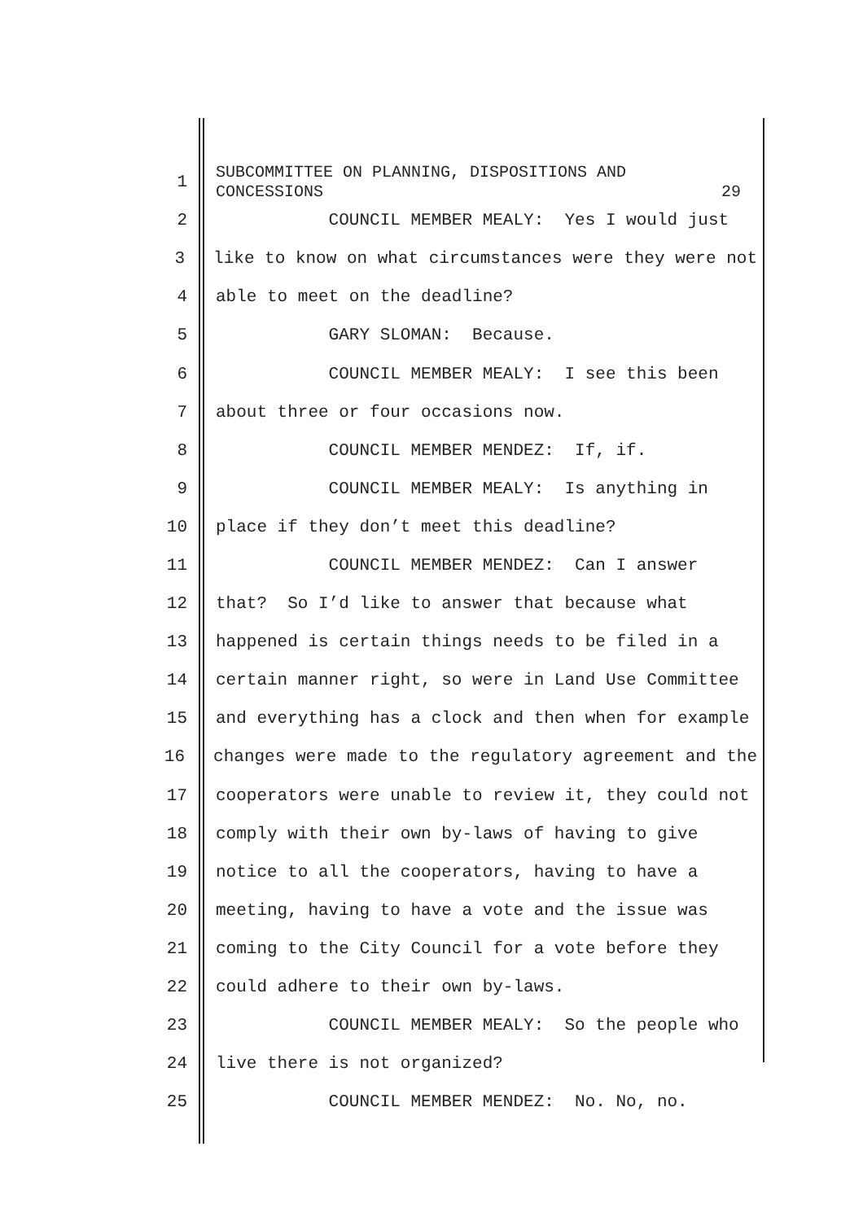1 SUBCOMMITTEE ON PLANNING, DISPOSITIONS AND
CONCESSIONS 29
2 COUNCIL MEMBER MEALY: Yes I would just
3 like to know on what circumstances were they were not
4 able to meet on the deadline?
5 GARY SLOMAN: Because.
6 COUNCIL MEMBER MEALY: I see this been
7 about three or four occasions now.
8 COUNCIL MEMBER MENDEZ: If, if.
9 COUNCIL MEMBER MEALY: Is anything in
10 place if they don’t meet this deadline?
11 COUNCIL MEMBER MENDEZ: Can I answer
12 that? So I’d like to answer that because what
13 happened is certain things needs to be filed in a
14 certain manner right, so were in Land Use Committee
15 and everything has a clock and then when for example
16 changes were made to the regulatory agreement and the
17 cooperators were unable to review it, they could not
18 comply with their own by-laws of having to give
19 notice to all the cooperators, having to have a
20 meeting, having to have a vote and the issue was
21 coming to the City Council for a vote before they
22 could adhere to their own by-laws.
23 COUNCIL MEMBER MEALY: So the people who
24 live there is not organized?
25 COUNCIL MEMBER MENDEZ: No. No, no.